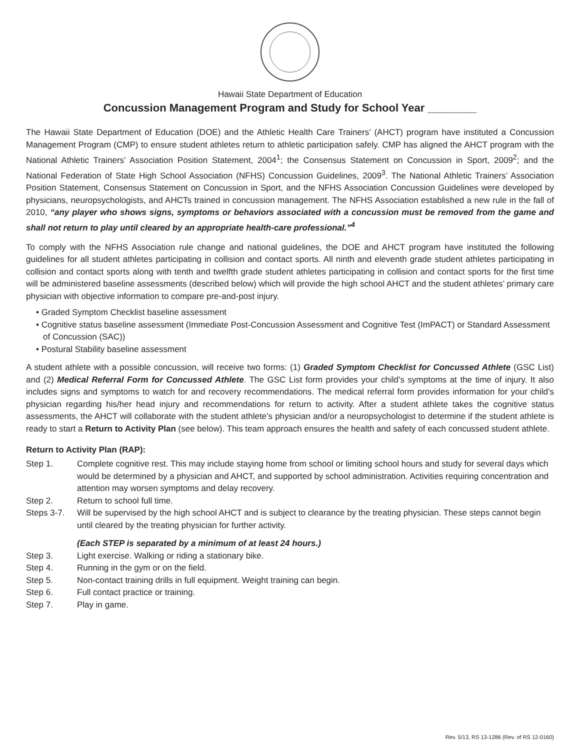Hawaii State Department of Education
Concussion Management Program and Study for School Year ________
The Hawaii State Department of Education (DOE) and the Athletic Health Care Trainers’ (AHCT) program have instituted a Concussion Management Program (CMP) to ensure student athletes return to athletic participation safely. CMP has aligned the AHCT program with the National Athletic Trainers’ Association Position Statement, 2004<sup>1</sup>; the Consensus Statement on Concussion in Sport, 2009<sup>2</sup>; and the National Federation of State High School Association (NFHS) Concussion Guidelines, 2009<sup>3</sup>. The National Athletic Trainers’ Association Position Statement, Consensus Statement on Concussion in Sport, and the NFHS Association Concussion Guidelines were developed by physicians, neuropsychologists, and AHCTs trained in concussion management. The NFHS Association established a new rule in the fall of 2010, “any player who shows signs, symptoms or behaviors associated with a concussion must be removed from the game and shall not return to play until cleared by an appropriate health-care professional.”<sup>4</sup>
To comply with the NFHS Association rule change and national guidelines, the DOE and AHCT program have instituted the following guidelines for all student athletes participating in collision and contact sports. All ninth and eleventh grade student athletes participating in collision and contact sports along with tenth and twelfth grade student athletes participating in collision and contact sports for the first time will be administered baseline assessments (described below) which will provide the high school AHCT and the student athletes’ primary care physician with objective information to compare pre-and-post injury.
• Graded Symptom Checklist baseline assessment
• Cognitive status baseline assessment (Immediate Post-Concussion Assessment and Cognitive Test (ImPACT) or Standard Assessment of Concussion (SAC))
• Postural Stability baseline assessment
A student athlete with a possible concussion, will receive two forms: (1) Graded Symptom Checklist for Concussed Athlete (GSC List) and (2) Medical Referral Form for Concussed Athlete. The GSC List form provides your child’s symptoms at the time of injury. It also includes signs and symptoms to watch for and recovery recommendations. The medical referral form provides information for your child’s physician regarding his/her head injury and recommendations for return to activity. After a student athlete takes the cognitive status assessments, the AHCT will collaborate with the student athlete’s physician and/or a neuropsychologist to determine if the student athlete is ready to start a Return to Activity Plan (see below). This team approach ensures the health and safety of each concussed student athlete.
Return to Activity Plan (RAP):
Step 1. Complete cognitive rest. This may include staying home from school or limiting school hours and study for several days which would be determined by a physician and AHCT, and supported by school administration. Activities requiring concentration and attention may worsen symptoms and delay recovery.
Step 2. Return to school full time.
Steps 3-7. Will be supervised by the high school AHCT and is subject to clearance by the treating physician. These steps cannot begin until cleared by the treating physician for further activity.
(Each STEP is separated by a minimum of at least 24 hours.)
Step 3. Light exercise. Walking or riding a stationary bike.
Step 4. Running in the gym or on the field.
Step 5. Non-contact training drills in full equipment. Weight training can begin.
Step 6. Full contact practice or training.
Step 7. Play in game.
Rev. 5/13, RS 13-1286 (Rev. of RS 12-0160)